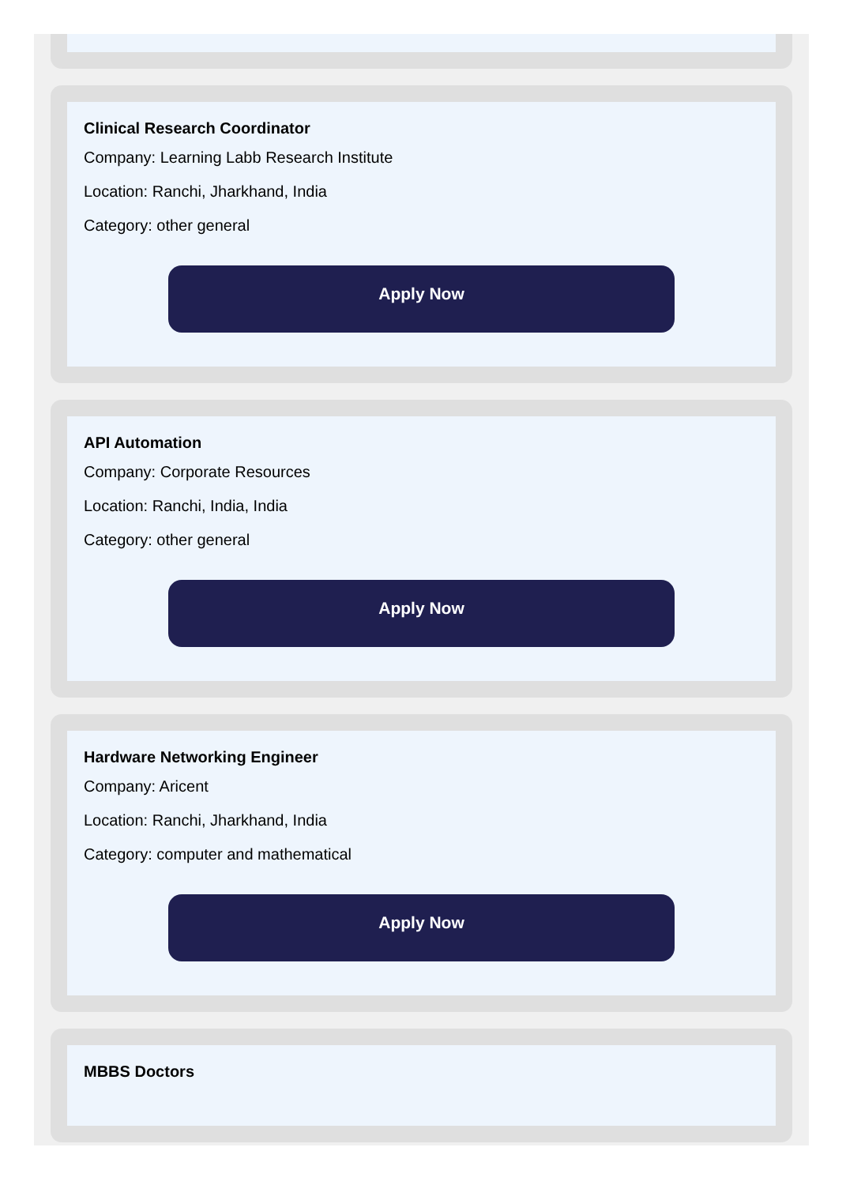Clinical Research Coordinator
Company: Learning Labb Research Institute
Location: Ranchi, Jharkhand, India
Category: other general
Apply Now
API Automation
Company: Corporate Resources
Location: Ranchi, India, India
Category: other general
Apply Now
Hardware Networking Engineer
Company: Aricent
Location: Ranchi, Jharkhand, India
Category: computer and mathematical
Apply Now
MBBS Doctors